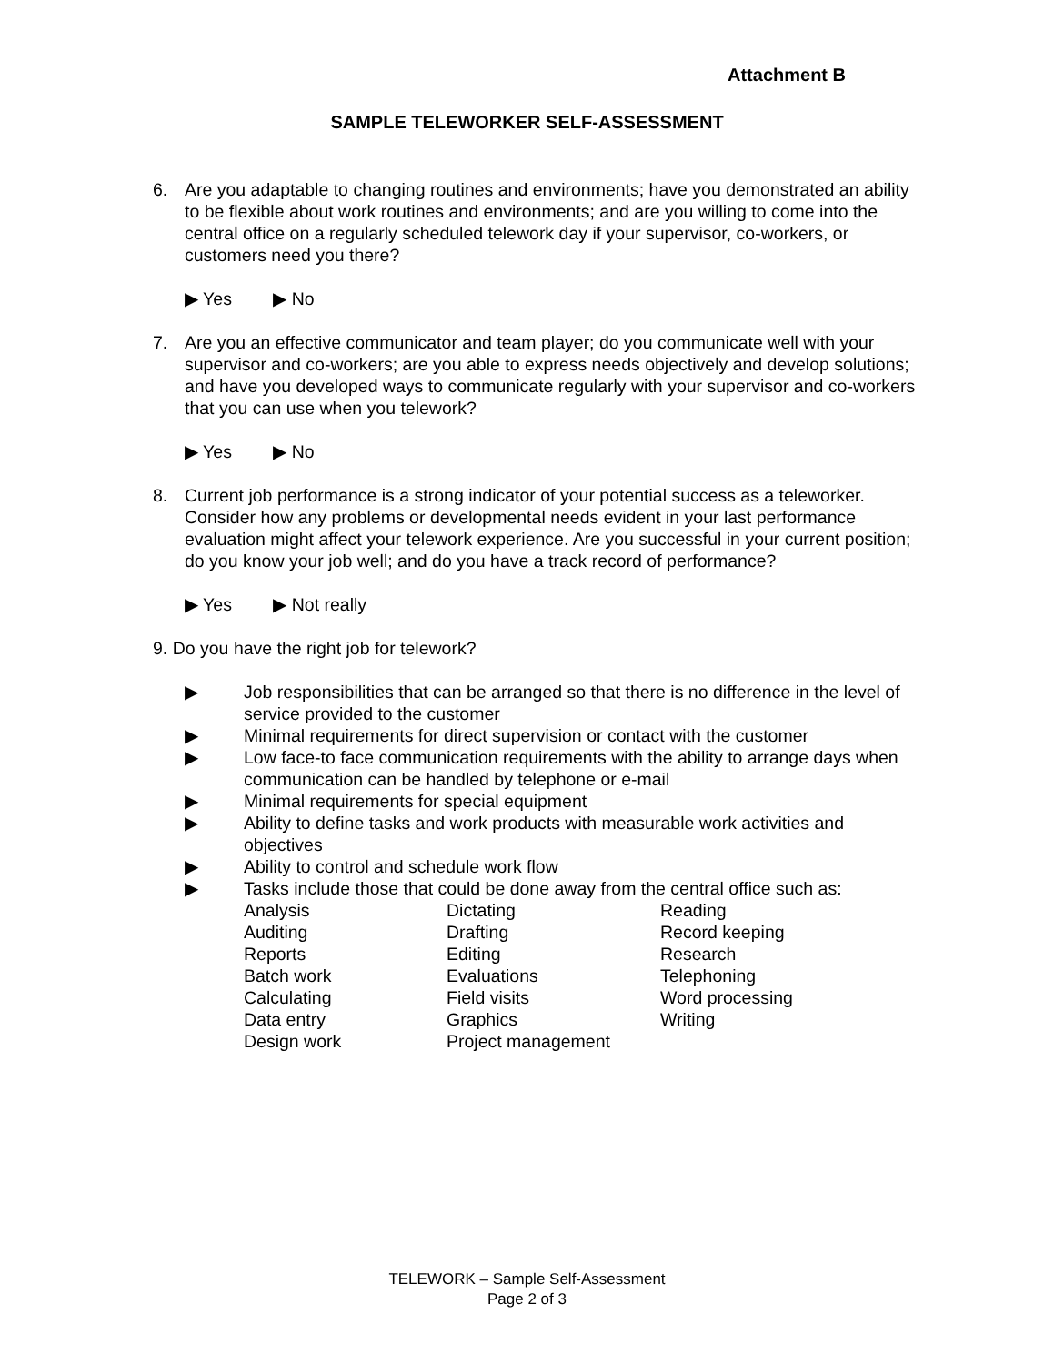Attachment B
SAMPLE TELEWORKER SELF-ASSESSMENT
6. Are you adaptable to changing routines and environments; have you demonstrated an ability to be flexible about work routines and environments; and are you willing to come into the central office on a regularly scheduled telework day if your supervisor, co-workers, or customers need you there?
▶ Yes ▶ No
7. Are you an effective communicator and team player; do you communicate well with your supervisor and co-workers; are you able to express needs objectively and develop solutions; and have you developed ways to communicate regularly with your supervisor and co-workers that you can use when you telework?
▶ Yes ▶ No
8. Current job performance is a strong indicator of your potential success as a teleworker. Consider how any problems or developmental needs evident in your last performance evaluation might affect your telework experience. Are you successful in your current position; do you know your job well; and do you have a track record of performance?
▶ Yes ▶ Not really
9. Do you have the right job for telework?
▶ Job responsibilities that can be arranged so that there is no difference in the level of service provided to the customer
▶ Minimal requirements for direct supervision or contact with the customer
▶ Low face-to face communication requirements with the ability to arrange days when communication can be handled by telephone or e-mail
▶ Minimal requirements for special equipment
▶ Ability to define tasks and work products with measurable work activities and objectives
▶ Ability to control and schedule work flow
▶ Tasks include those that could be done away from the central office such as:
| Analysis | Dictating | Reading |
| Auditing | Drafting | Record keeping |
| Reports | Editing | Research |
| Batch work | Evaluations | Telephoning |
| Calculating | Field visits | Word processing |
| Data entry | Graphics | Writing |
| Design work | Project management | |
TELEWORK – Sample Self-Assessment
Page 2 of 3